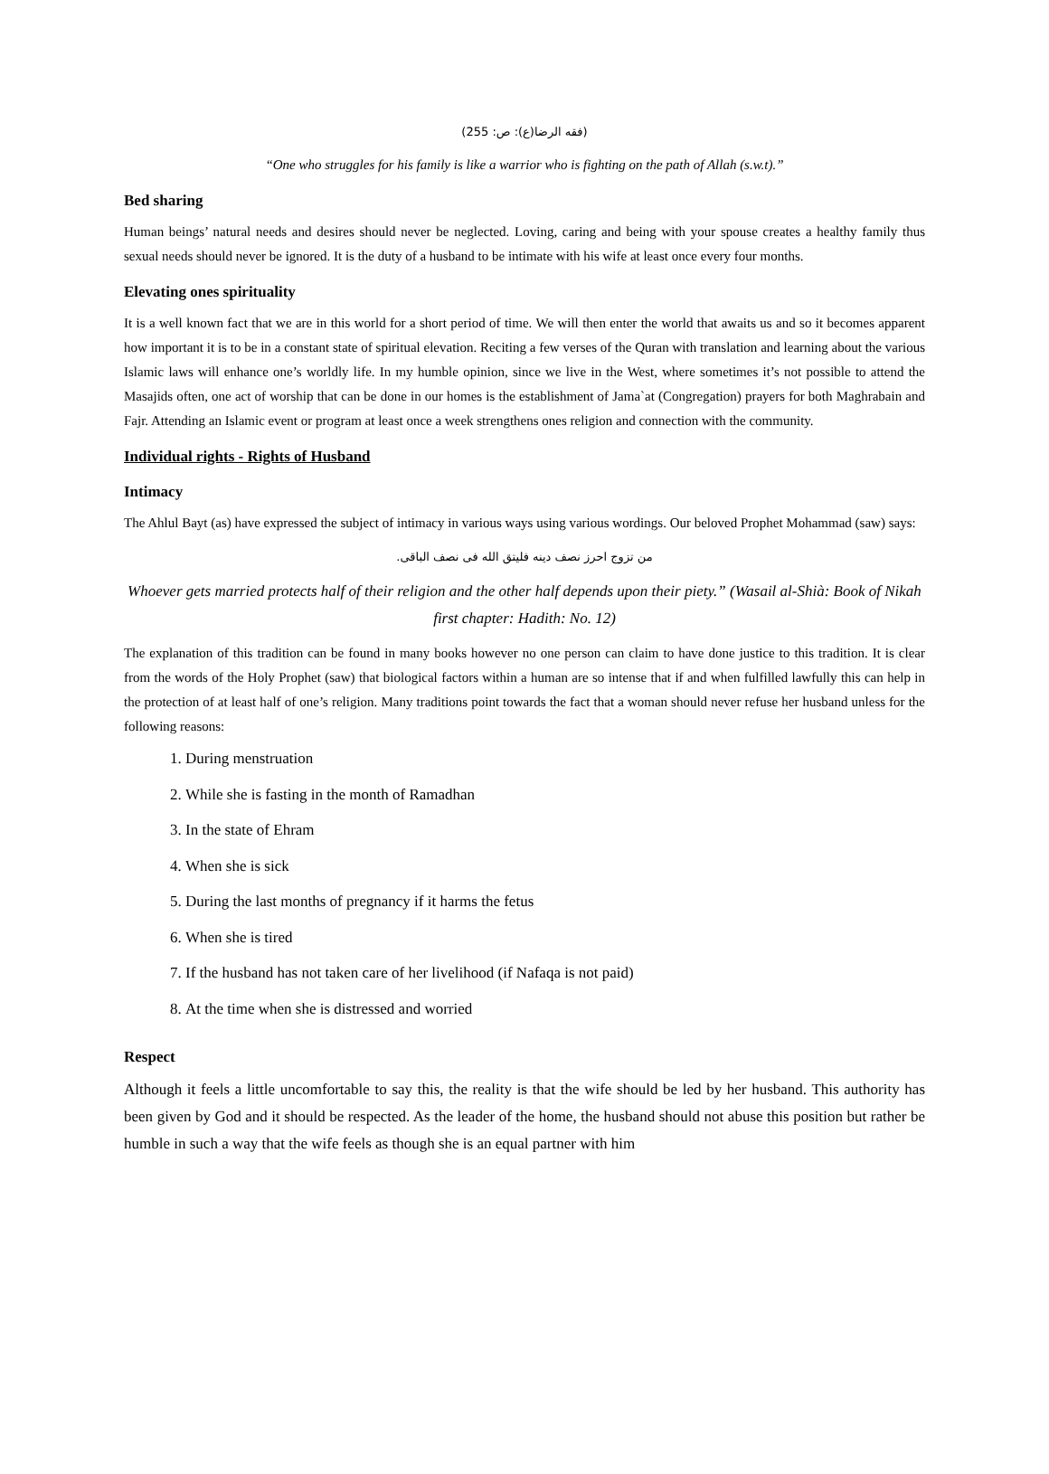(فقه الرضا(ع): ص: 255)
“One who struggles for his family is like a warrior who is fighting on the path of Allah (s.w.t).”
Bed sharing
Human beings’ natural needs and desires should never be neglected. Loving, caring and being with your spouse creates a healthy family thus sexual needs should never be ignored. It is the duty of a husband to be intimate with his wife at least once every four months.
Elevating ones spirituality
It is a well known fact that we are in this world for a short period of time. We will then enter the world that awaits us and so it becomes apparent how important it is to be in a constant state of spiritual elevation. Reciting a few verses of the Quran with translation and learning about the various Islamic laws will enhance one’s worldly life. In my humble opinion, since we live in the West, where sometimes it’s not possible to attend the Masajids often, one act of worship that can be done in our homes is the establishment of Jama`at (Congregation) prayers for both Maghrabain and Fajr. Attending an Islamic event or program at least once a week strengthens ones religion and connection with the community.
Individual rights - Rights of Husband
Intimacy
The Ahlul Bayt (as) have expressed the subject of intimacy in various ways using various wordings. Our beloved Prophet Mohammad (saw) says:
من تزوج احرز نصف دينه فليتق الله فى نصف الباقى.
Whoever gets married protects half of their religion and the other half depends upon their piety.” (Wasail al-Shià: Book of Nikah first chapter: Hadith: No. 12)
The explanation of this tradition can be found in many books however no one person can claim to have done justice to this tradition. It is clear from the words of the Holy Prophet (saw) that biological factors within a human are so intense that if and when fulfilled lawfully this can help in the protection of at least half of one’s religion. Many traditions point towards the fact that a woman should never refuse her husband unless for the following reasons:
1. During menstruation
2. While she is fasting in the month of Ramadhan
3. In the state of Ehram
4. When she is sick
5. During the last months of pregnancy if it harms the fetus
6. When she is tired
7. If the husband has not taken care of her livelihood (if Nafaqa is not paid)
8. At the time when she is distressed and worried
Respect
Although it feels a little uncomfortable to say this, the reality is that the wife should be led by her husband. This authority has been given by God and it should be respected. As the leader of the home, the husband should not abuse this position but rather be humble in such a way that the wife feels as though she is an equal partner with him